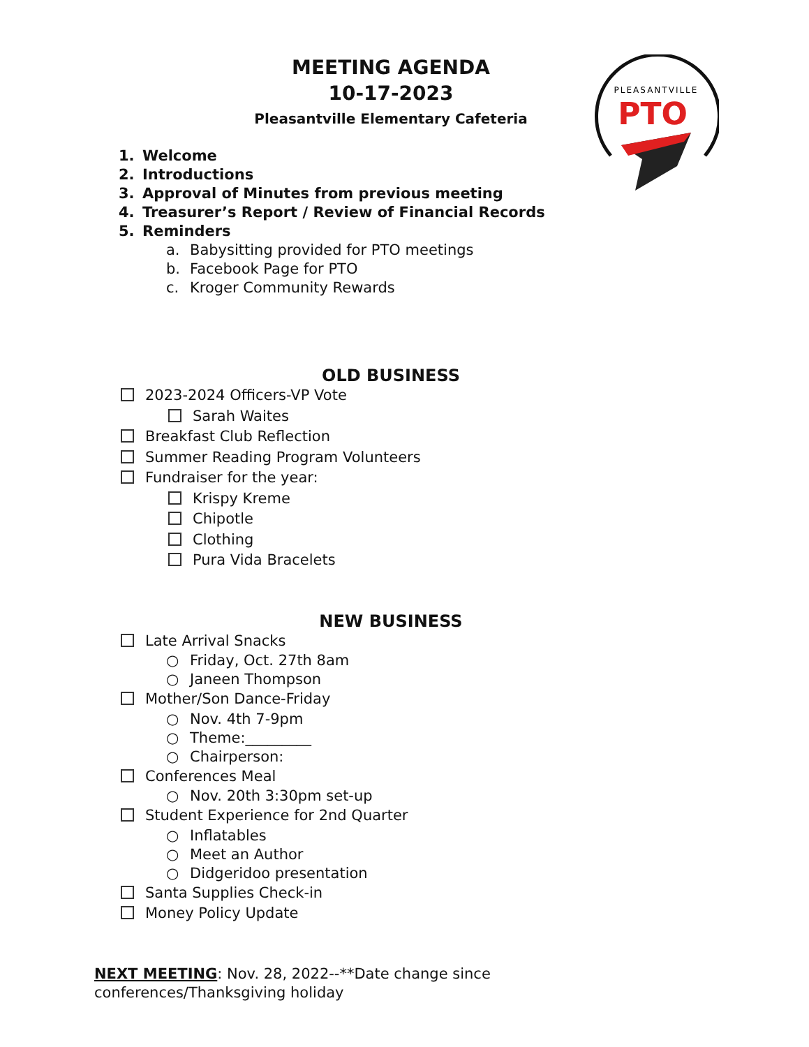MEETING AGENDA
10-17-2023
Pleasantville Elementary Cafeteria
PLEASANTVILLE
PTO
1. Welcome
2. Introductions
3. Approval of Minutes from previous meeting
4. Treasurer’s Report / Review of Financial Records
5. Reminders
a. Babysitting provided for PTO meetings
b. Facebook Page for PTO
c. Kroger Community Rewards
OLD BUSINESS
2023-2024 Officers-VP Vote
Sarah Waites
Breakfast Club Reflection
Summer Reading Program Volunteers
Fundraiser for the year:
Krispy Kreme
Chipotle
Clothing
Pura Vida Bracelets
NEW BUSINESS
Late Arrival Snacks
○ Friday, Oct. 27th 8am
○ Janeen Thompson
Mother/Son Dance-Friday
○ Nov. 4th 7-9pm
○ Theme:_________
○ Chairperson:
Conferences Meal
○ Nov. 20th 3:30pm set-up
Student Experience for 2nd Quarter
○ Inflatables
○ Meet an Author
○ Didgeridoo presentation
Santa Supplies Check-in
Money Policy Update
NEXT MEETING: Nov. 28, 2022--**Date change since conferences/Thanksgiving holiday